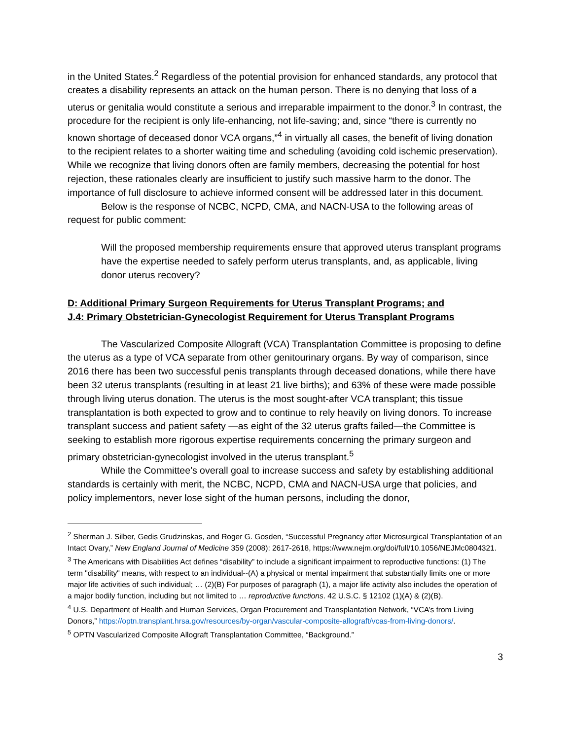in the United States.<sup>2</sup> Regardless of the potential provision for enhanced standards, any protocol that creates a disability represents an attack on the human person. There is no denying that loss of a uterus or genitalia would constitute a serious and irreparable impairment to the donor.<sup>3</sup> In contrast, the procedure for the recipient is only life-enhancing, not life-saving; and, since “there is currently no known shortage of deceased donor VCA organs,”<sup>4</sup> in virtually all cases, the benefit of living donation to the recipient relates to a shorter waiting time and scheduling (avoiding cold ischemic preservation). While we recognize that living donors often are family members, decreasing the potential for host rejection, these rationales clearly are insufficient to justify such massive harm to the donor. The importance of full disclosure to achieve informed consent will be addressed later in this document.
Below is the response of NCBC, NCPD, CMA, and NACN-USA to the following areas of request for public comment:
Will the proposed membership requirements ensure that approved uterus transplant programs have the expertise needed to safely perform uterus transplants, and, as applicable, living donor uterus recovery?
D: Additional Primary Surgeon Requirements for Uterus Transplant Programs; and
J.4: Primary Obstetrician-Gynecologist Requirement for Uterus Transplant Programs
The Vascularized Composite Allograft (VCA) Transplantation Committee is proposing to define the uterus as a type of VCA separate from other genitourinary organs. By way of comparison, since 2016 there has been two successful penis transplants through deceased donations, while there have been 32 uterus transplants (resulting in at least 21 live births); and 63% of these were made possible through living uterus donation. The uterus is the most sought-after VCA transplant; this tissue transplantation is both expected to grow and to continue to rely heavily on living donors. To increase transplant success and patient safety —as eight of the 32 uterus grafts failed—the Committee is seeking to establish more rigorous expertise requirements concerning the primary surgeon and primary obstetrician-gynecologist involved in the uterus transplant.<sup>5</sup>
While the Committee’s overall goal to increase success and safety by establishing additional standards is certainly with merit, the NCBC, NCPD, CMA and NACN-USA urge that policies, and policy implementors, never lose sight of the human persons, including the donor,
<sup>2</sup> Sherman J. Silber, Gedis Grudzinskas, and Roger G. Gosden, “Successful Pregnancy after Microsurgical Transplantation of an Intact Ovary,” New England Journal of Medicine 359 (2008): 2617-2618, https://www.nejm.org/doi/full/10.1056/NEJMc0804321.
<sup>3</sup> The Americans with Disabilities Act defines “disability” to include a significant impairment to reproductive functions: (1) The term "disability" means, with respect to an individual--(A) a physical or mental impairment that substantially limits one or more major life activities of such individual; … (2)(B) For purposes of paragraph (1), a major life activity also includes the operation of a major bodily function, including but not limited to … reproductive functions. 42 U.S.C. § 12102 (1)(A) & (2)(B).
<sup>4</sup> U.S. Department of Health and Human Services, Organ Procurement and Transplantation Network, “VCA’s from Living Donors,” https://optn.transplant.hrsa.gov/resources/by-organ/vascular-composite-allograft/vcas-from-living-donors/.
<sup>5</sup> OPTN Vascularized Composite Allograft Transplantation Committee, “Background.”
3